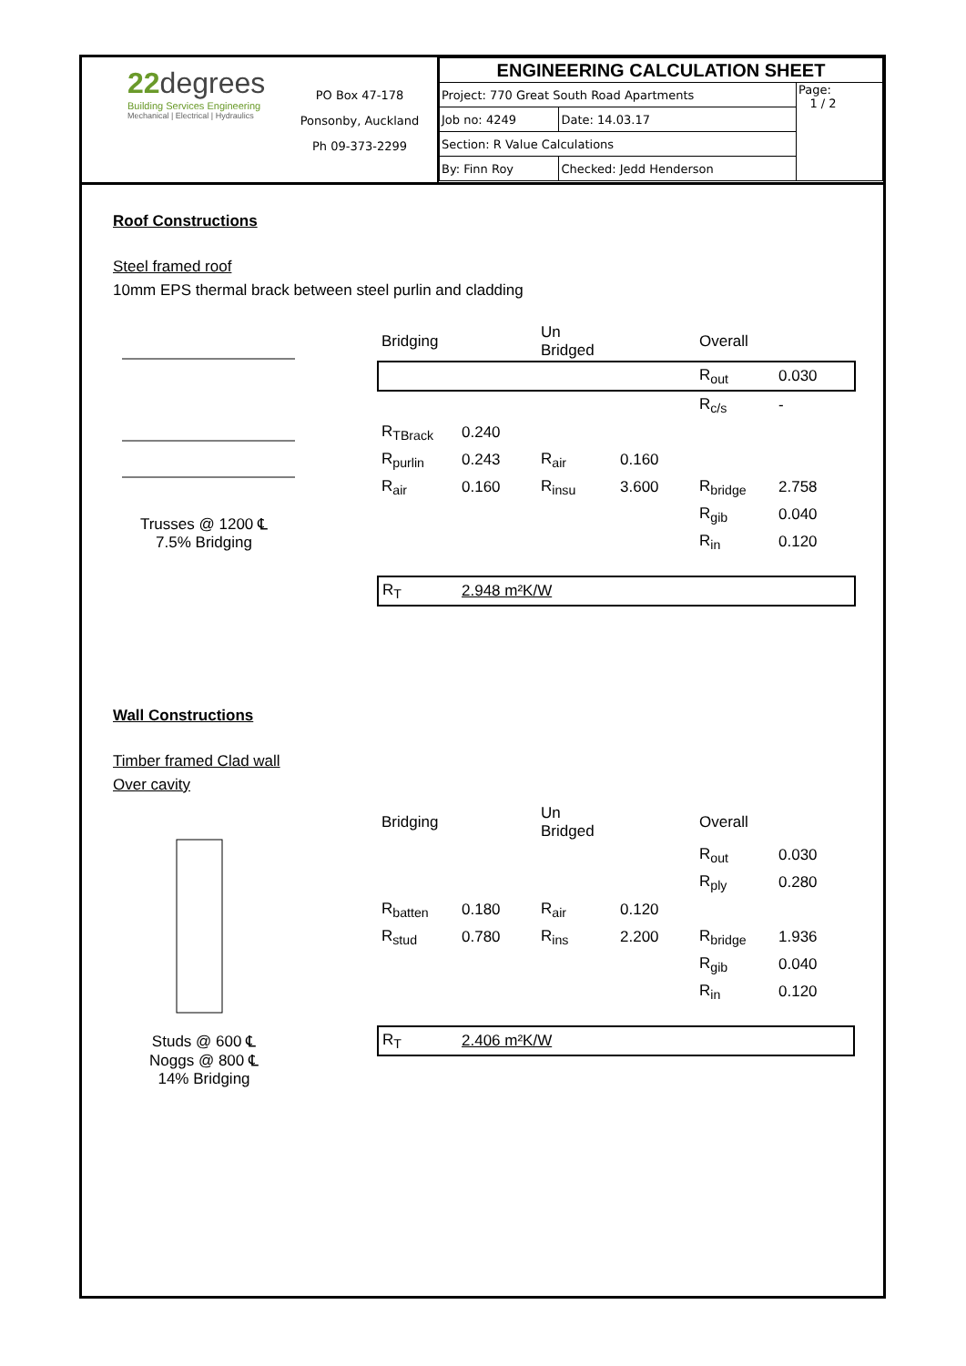22 degrees
Building Services Engineering
Mechanical | Electrical | Hydraulics
PO Box 47-178
Ponsonby, Auckland
Ph 09-373-2299
| ENGINEERING CALCULATION SHEET | | |
| Project: 770 Great South Road Apartments | | Page: 1 / 2 |
| Job no: 4249 | Date: 14.03.17 | |
| Section: R Value Calculations | | |
| By: Finn Roy | Checked: Jedd Henderson | |
Roof Constructions
Steel framed roof
10mm EPS thermal brack between steel purlin and cladding
Trusses @ 1200 ℄
7.5% Bridging
| Bridging | | Un Bridged | | Overall | |
| | | | | R<sub>out</sub> | 0.030 |
| | | | | R<sub>c/s</sub> | - |
| R<sub>TBrack</sub> | 0.240 | | | | |
| R<sub>purlin</sub> | 0.243 | R<sub>air</sub> | 0.160 | | |
| R<sub>air</sub> | 0.160 | R<sub>insu</sub> | 3.600 | R<sub>bridge</sub> | 2.758 |
| | | | | R<sub>gib</sub> | 0.040 |
| | | | | R<sub>in</sub> | 0.120 |
| R<sub>T</sub> | 2.948 m²K/W | | | | |
Wall Constructions
Timber framed Clad wall
Over cavity
Studs @ 600 ℄
Noggs @ 800 ℄
14% Bridging
| Bridging | | Un Bridged | | Overall | |
| | | | | R<sub>out</sub> | 0.030 |
| | | | | R<sub>ply</sub> | 0.280 |
| R<sub>batten</sub> | 0.180 | R<sub>air</sub> | 0.120 | | |
| R<sub>stud</sub> | 0.780 | R<sub>ins</sub> | 2.200 | R<sub>bridge</sub> | 1.936 |
| | | | | R<sub>gib</sub> | 0.040 |
| | | | | R<sub>in</sub> | 0.120 |
| R<sub>T</sub> | 2.406 m²K/W | | | | |